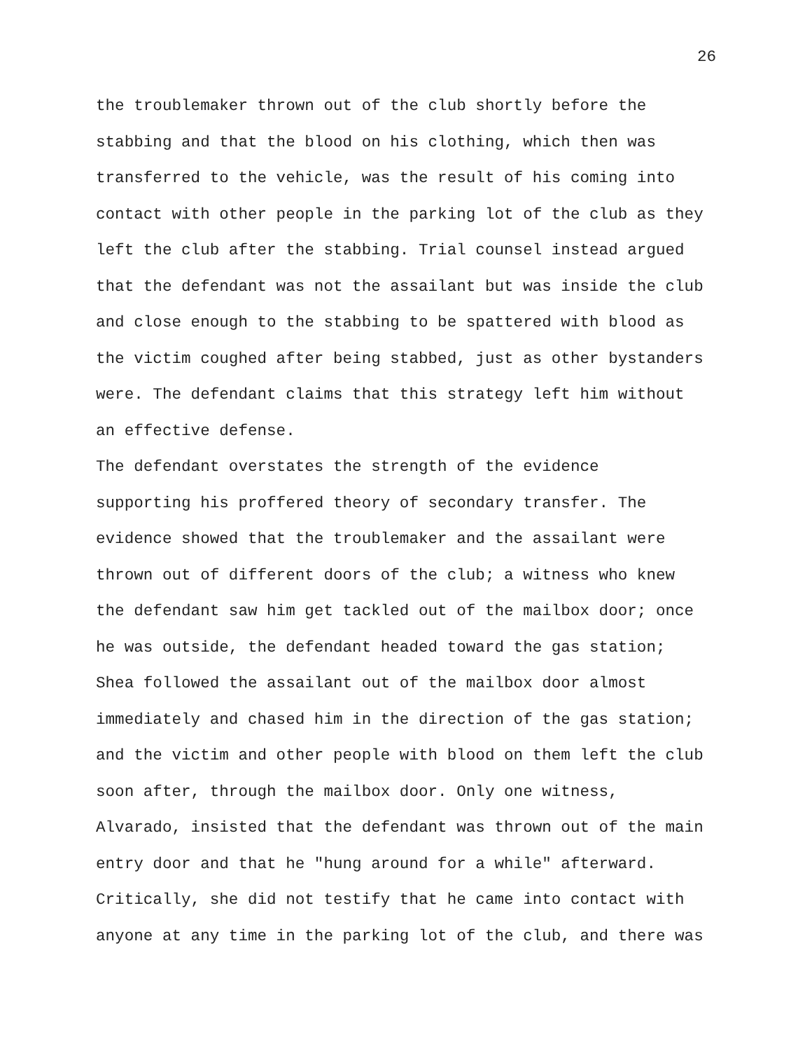26
the troublemaker thrown out of the club shortly before the stabbing and that the blood on his clothing, which then was transferred to the vehicle, was the result of his coming into contact with other people in the parking lot of the club as they left the club after the stabbing. Trial counsel instead argued that the defendant was not the assailant but was inside the club and close enough to the stabbing to be spattered with blood as the victim coughed after being stabbed, just as other bystanders were. The defendant claims that this strategy left him without an effective defense.
The defendant overstates the strength of the evidence supporting his proffered theory of secondary transfer. The evidence showed that the troublemaker and the assailant were thrown out of different doors of the club; a witness who knew the defendant saw him get tackled out of the mailbox door; once he was outside, the defendant headed toward the gas station; Shea followed the assailant out of the mailbox door almost immediately and chased him in the direction of the gas station; and the victim and other people with blood on them left the club soon after, through the mailbox door. Only one witness, Alvarado, insisted that the defendant was thrown out of the main entry door and that he "hung around for a while" afterward. Critically, she did not testify that he came into contact with anyone at any time in the parking lot of the club, and there was